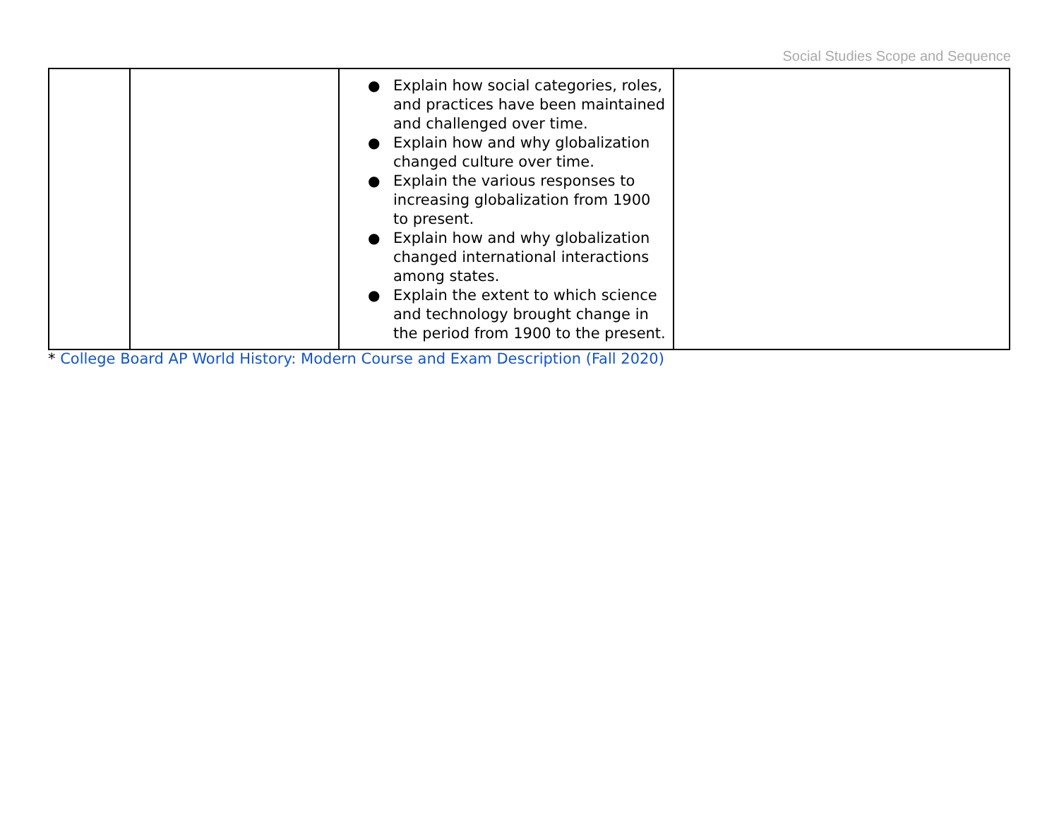Social Studies Scope and Sequence
| | | ● Explain how social categories, roles, and practices have been maintained and challenged over time. ● Explain how and why globalization changed culture over time. ● Explain the various responses to increasing globalization from 1900 to present. ● Explain how and why globalization changed international interactions among states. ● Explain the extent to which science and technology brought change in the period from 1900 to the present. | |
* College Board AP World History: Modern Course and Exam Description (Fall 2020)